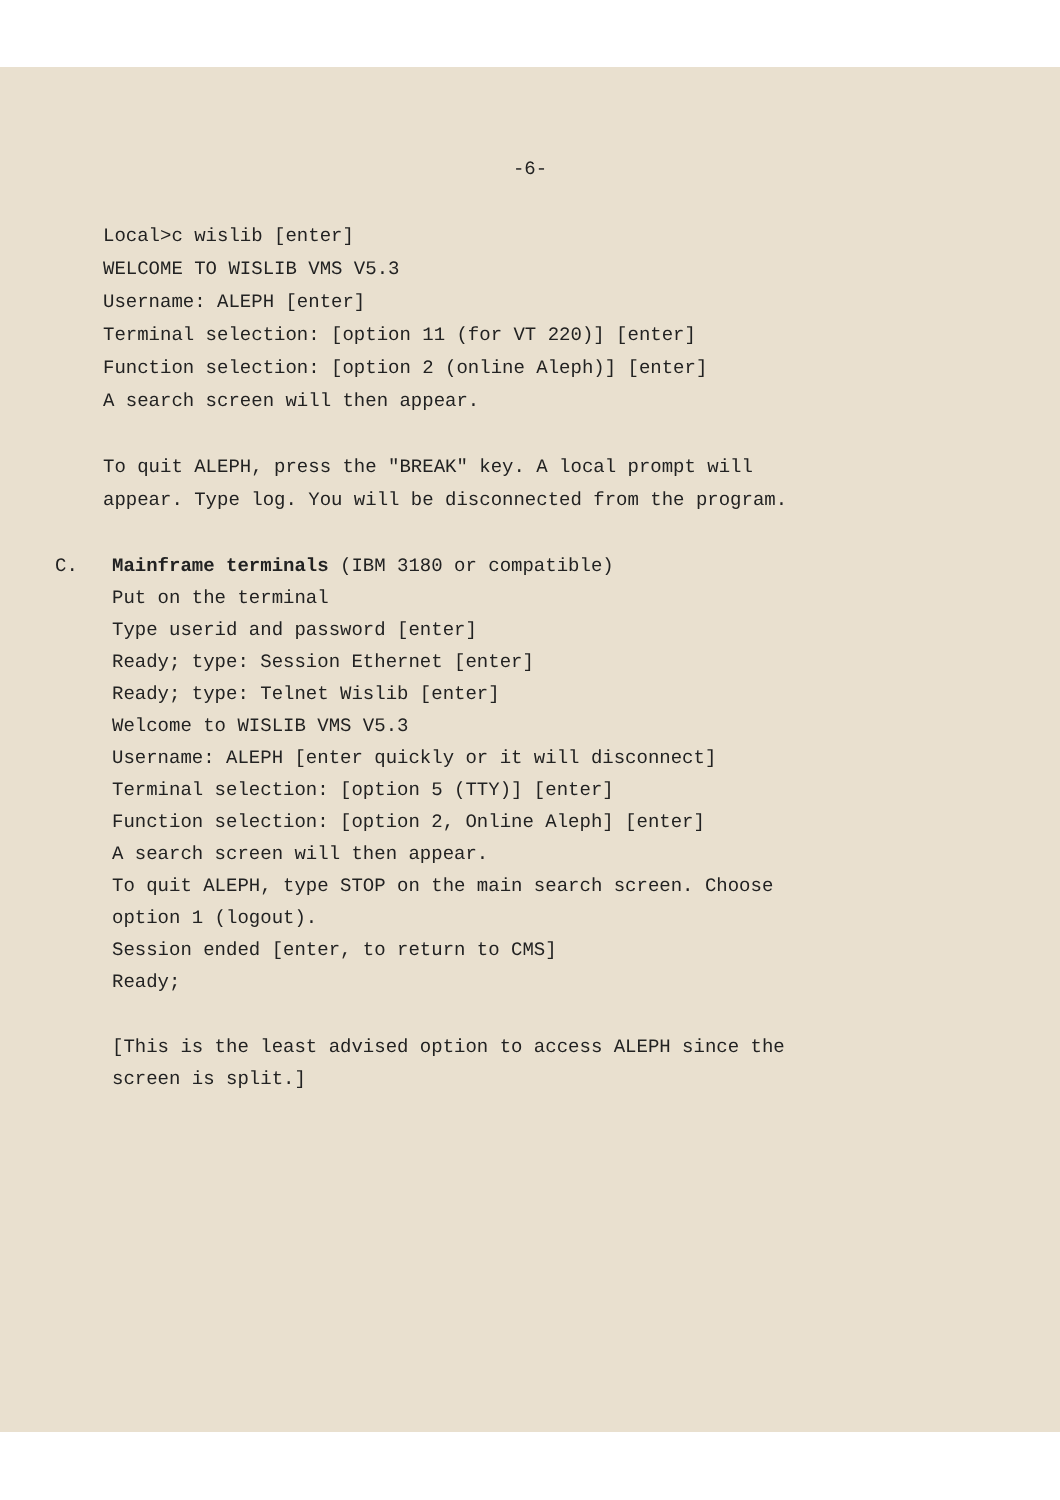-6-
Local>c wislib [enter]
WELCOME TO WISLIB VMS V5.3
Username: ALEPH [enter]
Terminal selection: [option 11 (for VT 220)] [enter]
Function selection: [option 2 (online Aleph)] [enter]
A search screen will then appear.
To quit ALEPH, press the "BREAK" key. A local prompt will
appear. Type log. You will be disconnected from the program.
C. Mainframe terminals (IBM 3180 or compatible)
Put on the terminal
Type userid and password [enter]
Ready; type: Session Ethernet [enter]
Ready; type: Telnet Wislib [enter]
Welcome to WISLIB VMS V5.3
Username: ALEPH [enter quickly or it will disconnect]
Terminal selection: [option 5 (TTY)] [enter]
Function selection: [option 2, Online Aleph] [enter]
A search screen will then appear.
To quit ALEPH, type STOP on the main search screen. Choose
option 1 (logout).
Session ended [enter, to return to CMS]
Ready;
[This is the least advised option to access ALEPH since the
screen is split.]